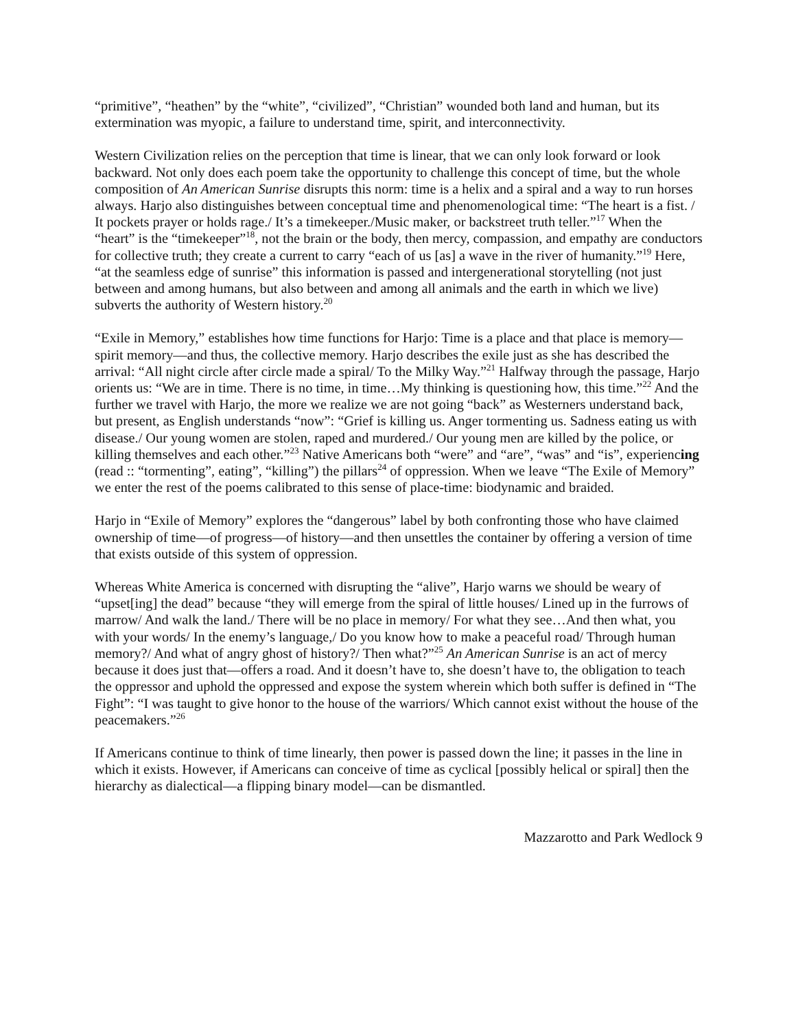“primitive”, “heathen” by the “white”, “civilized”, “Christian” wounded both land and human, but its extermination was myopic, a failure to understand time, spirit, and interconnectivity.
Western Civilization relies on the perception that time is linear, that we can only look forward or look backward. Not only does each poem take the opportunity to challenge this concept of time, but the whole composition of An American Sunrise disrupts this norm: time is a helix and a spiral and a way to run horses always. Harjo also distinguishes between conceptual time and phenomenological time: “The heart is a fist. / It pockets prayer or holds rage./ It’s a timekeeper./Music maker, or backstreet truth teller.”<sup>17</sup> When the “heart” is the “timekeeper”<sup>18</sup>, not the brain or the body, then mercy, compassion, and empathy are conductors for collective truth; they create a current to carry “each of us [as] a wave in the river of humanity.”<sup>19</sup> Here, “at the seamless edge of sunrise” this information is passed and intergenerational storytelling (not just between and among humans, but also between and among all animals and the earth in which we live) subverts the authority of Western history.<sup>20</sup>
“Exile in Memory,” establishes how time functions for Harjo: Time is a place and that place is memory—spirit memory—and thus, the collective memory. Harjo describes the exile just as she has described the arrival: “All night circle after circle made a spiral/ To the Milky Way.”<sup>21</sup> Halfway through the passage, Harjo orients us: “We are in time. There is no time, in time…My thinking is questioning how, this time.”<sup>22</sup> And the further we travel with Harjo, the more we realize we are not going “back” as Westerners understand back, but present, as English understands “now”: “Grief is killing us. Anger tormenting us. Sadness eating us with disease./ Our young women are stolen, raped and murdered./ Our young men are killed by the police, or killing themselves and each other.”<sup>23</sup> Native Americans both “were” and “are”, “was” and “is”, experiencing (read :: “tormenting”, eating”, “killing”) the pillars<sup>24</sup> of oppression. When we leave “The Exile of Memory” we enter the rest of the poems calibrated to this sense of place-time: biodynamic and braided.
Harjo in “Exile of Memory” explores the “dangerous” label by both confronting those who have claimed ownership of time—of progress—of history—and then unsettles the container by offering a version of time that exists outside of this system of oppression.
Whereas White America is concerned with disrupting the “alive”, Harjo warns we should be weary of “upset[ing] the dead” because “they will emerge from the spiral of little houses/ Lined up in the furrows of marrow/ And walk the land./ There will be no place in memory/ For what they see…And then what, you with your words/ In the enemy’s language,/ Do you know how to make a peaceful road/ Through human memory?/ And what of angry ghost of history?/ Then what?”<sup>25</sup> An American Sunrise is an act of mercy because it does just that—offers a road. And it doesn’t have to, she doesn’t have to, the obligation to teach the oppressor and uphold the oppressed and expose the system wherein which both suffer is defined in “The Fight”: “I was taught to give honor to the house of the warriors/ Which cannot exist without the house of the peacemakers.”<sup>26</sup>
If Americans continue to think of time linearly, then power is passed down the line; it passes in the line in which it exists. However, if Americans can conceive of time as cyclical [possibly helical or spiral] then the hierarchy as dialectical—a flipping binary model—can be dismantled.
Mazzarotto and Park Wedlock 9